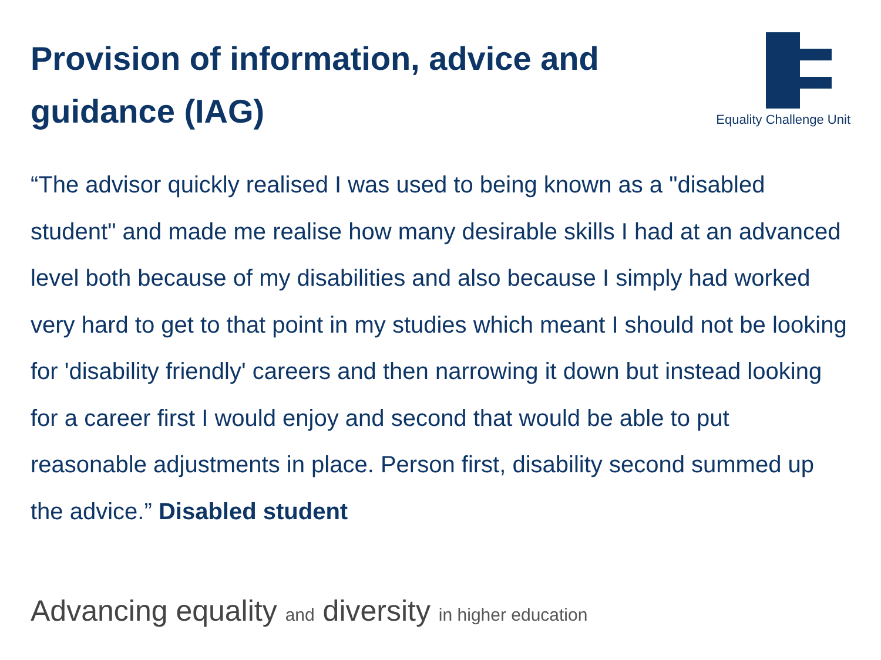Provision of information, advice and guidance (IAG)
Equality Challenge Unit
“The advisor quickly realised I was used to being known as a "disabled student" and made me realise how many desirable skills I had at an advanced level both because of my disabilities and also because I simply had worked very hard to get to that point in my studies which meant I should not be looking for 'disability friendly' careers and then narrowing it down but instead looking for a career first I would enjoy and second that would be able to put reasonable adjustments in place. Person first, disability second summed up the advice.” Disabled student
Advancing equality and diversity in higher education